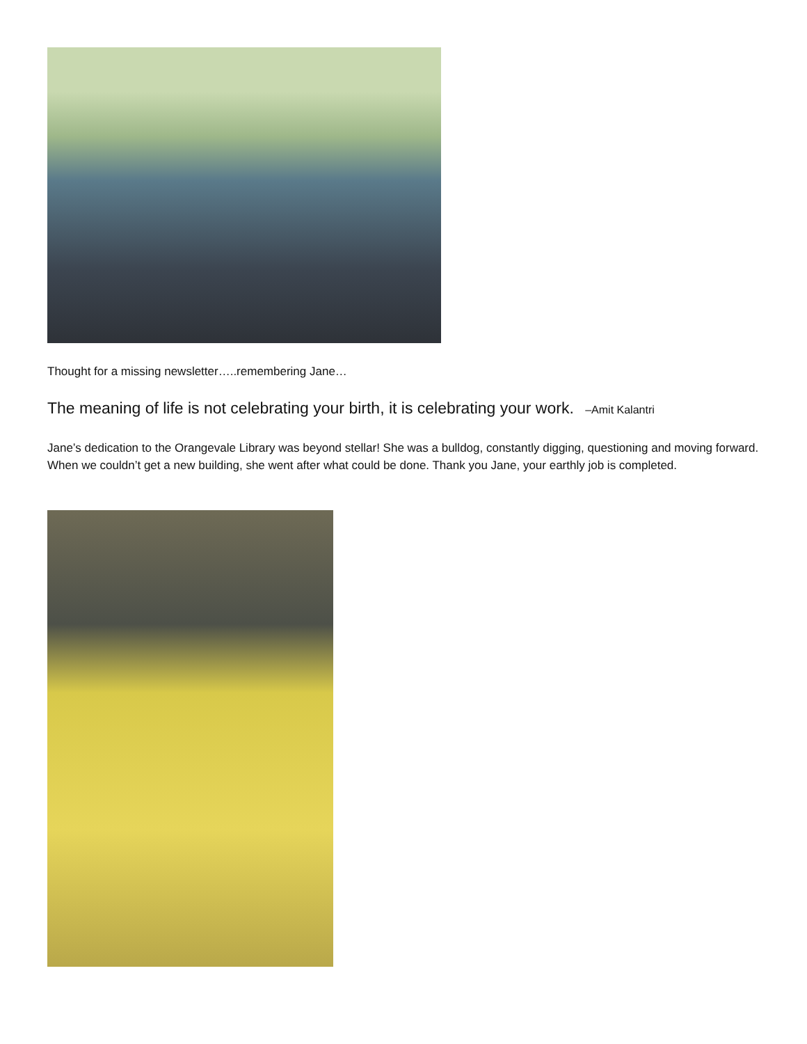Thought for a missing newsletter…..remembering Jane…
The meaning of life is not celebrating your birth, it is celebrating your work. –Amit Kalantri
Jane’s dedication to the Orangevale Library was beyond stellar! She was a bulldog, constantly digging, questioning and moving forward. When we couldn’t get a new building, she went after what could be done. Thank you Jane, your earthly job is completed.